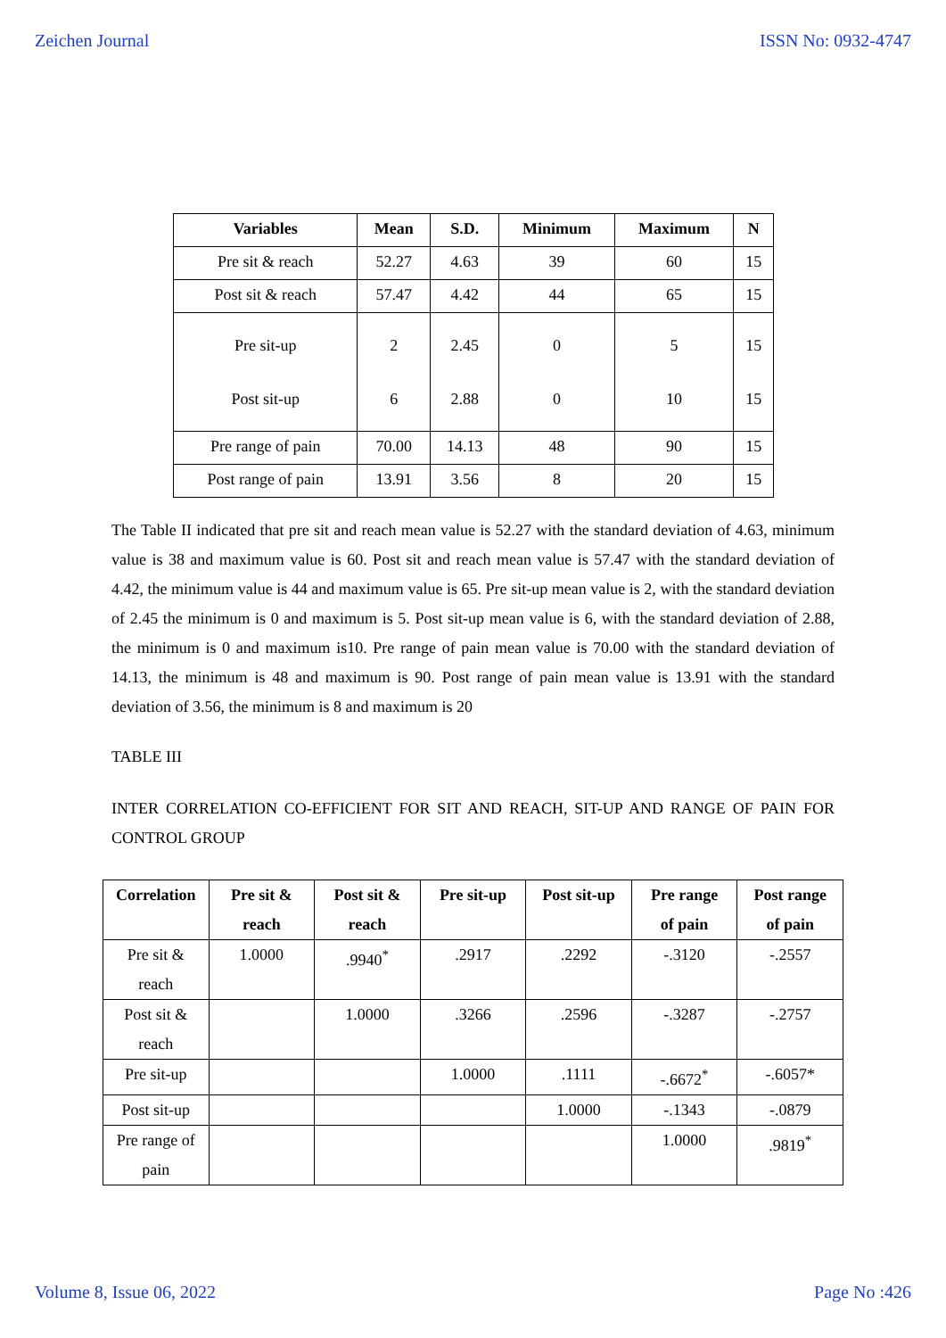Zeichen Journal ISSN No: 0932-4747
| Variables | Mean | S.D. | Minimum | Maximum | N |
| --- | --- | --- | --- | --- | --- |
| Pre sit & reach | 52.27 | 4.63 | 39 | 60 | 15 |
| Post sit & reach | 57.47 | 4.42 | 44 | 65 | 15 |
| Pre sit-up Post sit-up | 2 6 | 2.45 2.88 | 0 0 | 5 10 | 15 15 |
| Pre range of pain | 70.00 | 14.13 | 48 | 90 | 15 |
| Post range of pain | 13.91 | 3.56 | 8 | 20 | 15 |
The Table II indicated that pre sit and reach mean value is 52.27 with the standard deviation of 4.63, minimum value is 38 and maximum value is 60. Post sit and reach mean value is 57.47 with the standard deviation of 4.42, the minimum value is 44 and maximum value is 65. Pre sit-up mean value is 2, with the standard deviation of 2.45 the minimum is 0 and maximum is 5. Post sit-up mean value is 6, with the standard deviation of 2.88, the minimum is 0 and maximum is10. Pre range of pain mean value is 70.00 with the standard deviation of 14.13, the minimum is 48 and maximum is 90. Post range of pain mean value is 13.91 with the standard deviation of 3.56, the minimum is 8 and maximum is 20
TABLE III
INTER CORRELATION CO-EFFICIENT FOR SIT AND REACH, SIT-UP AND RANGE OF PAIN FOR CONTROL GROUP
| Correlation | Pre sit & reach | Post sit & reach | Pre sit-up | Post sit-up | Pre range of pain | Post range of pain |
| --- | --- | --- | --- | --- | --- | --- |
| Pre sit & reach | 1.0000 | .9940<sup>*</sup> | .2917 | .2292 | -.3120 | -.2557 |
| Post sit & reach | | 1.0000 | .3266 | .2596 | -.3287 | -.2757 |
| Pre sit-up | | | 1.0000 | .1111 | -.6672<sup>*</sup> | -.6057* |
| Post sit-up | | | | 1.0000 | -.1343 | -.0879 |
| Pre range of pain | | | | | 1.0000 | .9819<sup>*</sup> |
Volume 8, Issue 06, 2022 Page No :426